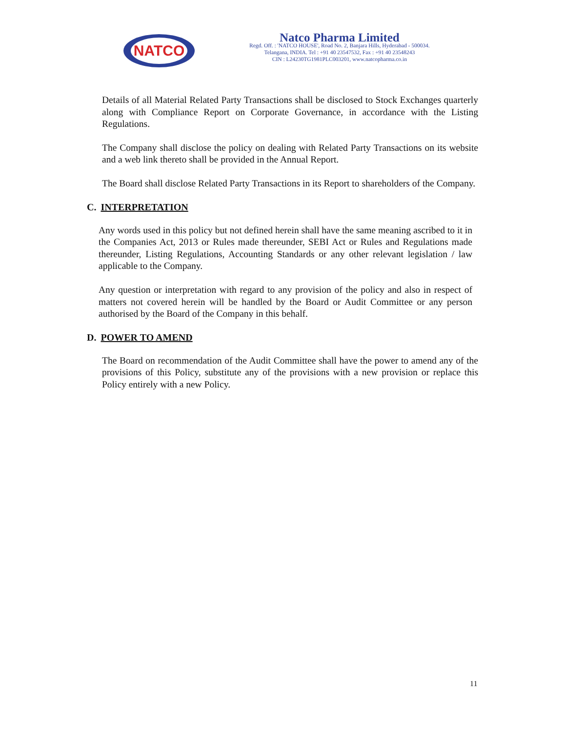NATCO
Natco Pharma Limited
Regd. Off. : 'NATCO HOUSE', Road No. 2, Banjara Hills, Hyderabad - 500034.
Telangana, INDIA. Tel : +91 40 23547532, Fax : +91 40 23548243
CIN : L24230TG1981PLC003201, www.natcopharma.co.in
Details of all Material Related Party Transactions shall be disclosed to Stock Exchanges quarterly along with Compliance Report on Corporate Governance, in accordance with the Listing Regulations.
The Company shall disclose the policy on dealing with Related Party Transactions on its website and a web link thereto shall be provided in the Annual Report.
The Board shall disclose Related Party Transactions in its Report to shareholders of the Company.
C. INTERPRETATION
Any words used in this policy but not defined herein shall have the same meaning ascribed to it in the Companies Act, 2013 or Rules made thereunder, SEBI Act or Rules and Regulations made thereunder, Listing Regulations, Accounting Standards or any other relevant legislation / law applicable to the Company.
Any question or interpretation with regard to any provision of the policy and also in respect of matters not covered herein will be handled by the Board or Audit Committee or any person authorised by the Board of the Company in this behalf.
D. POWER TO AMEND
The Board on recommendation of the Audit Committee shall have the power to amend any of the provisions of this Policy, substitute any of the provisions with a new provision or replace this Policy entirely with a new Policy.
11